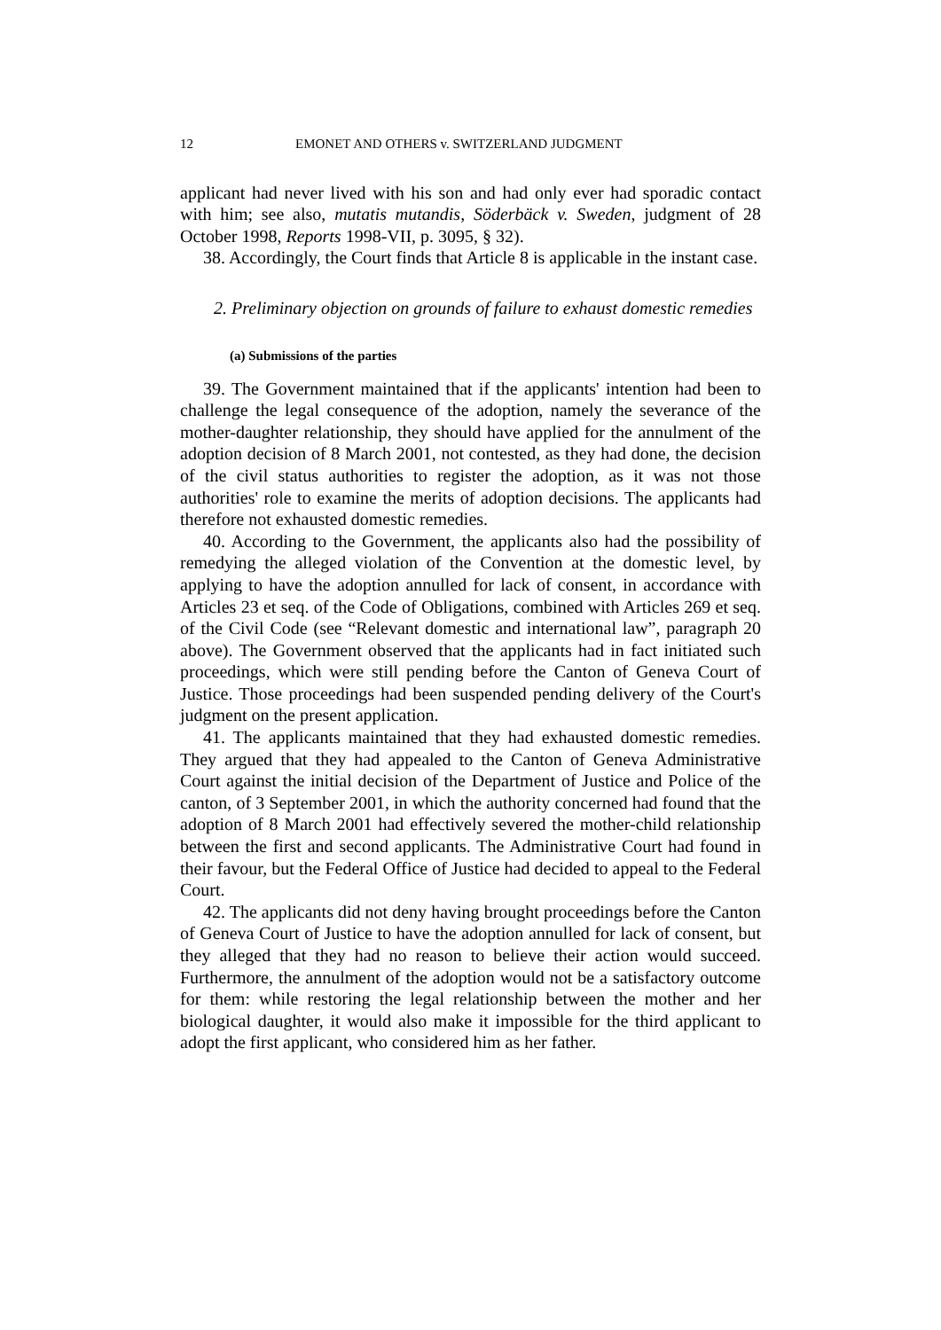12 EMONET AND OTHERS v. SWITZERLAND JUDGMENT
applicant had never lived with his son and had only ever had sporadic contact with him; see also, mutatis mutandis, Söderbäck v. Sweden, judgment of 28 October 1998, Reports 1998-VII, p. 3095, § 32).
38. Accordingly, the Court finds that Article 8 is applicable in the instant case.
2. Preliminary objection on grounds of failure to exhaust domestic remedies
(a) Submissions of the parties
39. The Government maintained that if the applicants' intention had been to challenge the legal consequence of the adoption, namely the severance of the mother-daughter relationship, they should have applied for the annulment of the adoption decision of 8 March 2001, not contested, as they had done, the decision of the civil status authorities to register the adoption, as it was not those authorities' role to examine the merits of adoption decisions. The applicants had therefore not exhausted domestic remedies.
40. According to the Government, the applicants also had the possibility of remedying the alleged violation of the Convention at the domestic level, by applying to have the adoption annulled for lack of consent, in accordance with Articles 23 et seq. of the Code of Obligations, combined with Articles 269 et seq. of the Civil Code (see “Relevant domestic and international law”, paragraph 20 above). The Government observed that the applicants had in fact initiated such proceedings, which were still pending before the Canton of Geneva Court of Justice. Those proceedings had been suspended pending delivery of the Court's judgment on the present application.
41. The applicants maintained that they had exhausted domestic remedies. They argued that they had appealed to the Canton of Geneva Administrative Court against the initial decision of the Department of Justice and Police of the canton, of 3 September 2001, in which the authority concerned had found that the adoption of 8 March 2001 had effectively severed the mother-child relationship between the first and second applicants. The Administrative Court had found in their favour, but the Federal Office of Justice had decided to appeal to the Federal Court.
42. The applicants did not deny having brought proceedings before the Canton of Geneva Court of Justice to have the adoption annulled for lack of consent, but they alleged that they had no reason to believe their action would succeed. Furthermore, the annulment of the adoption would not be a satisfactory outcome for them: while restoring the legal relationship between the mother and her biological daughter, it would also make it impossible for the third applicant to adopt the first applicant, who considered him as her father.